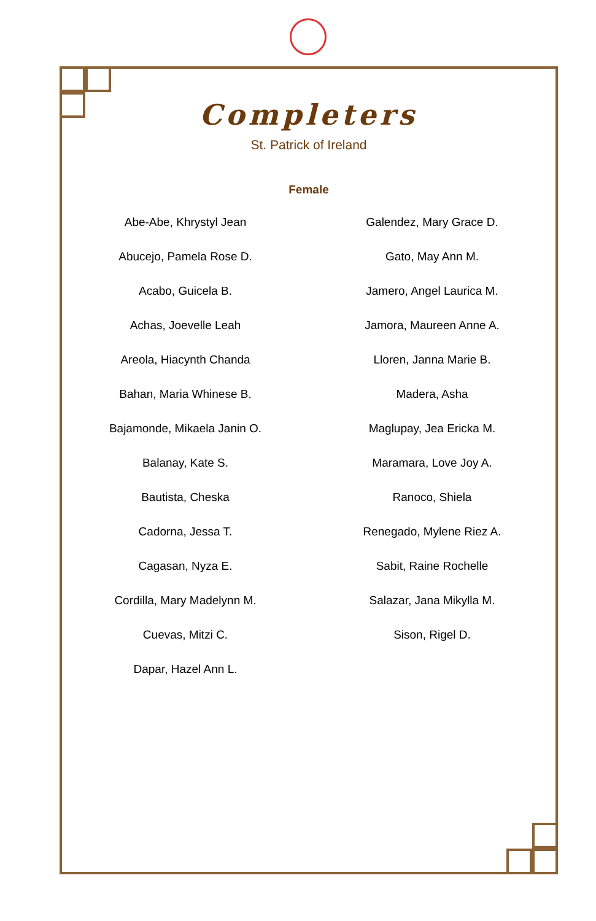Completers
St. Patrick of Ireland
Female
| Abe-Abe, Khrystyl Jean | Galendez, Mary Grace D. |
| Abucejo, Pamela Rose D. | Gato, May Ann M. |
| Acabo, Guicela B. | Jamero, Angel Laurica M. |
| Achas, Joevelle Leah | Jamora, Maureen Anne A. |
| Areola, Hiacynth Chanda | Lloren, Janna Marie B. |
| Bahan, Maria Whinese B. | Madera, Asha |
| Bajamonde, Mikaela Janin O. | Maglupay, Jea Ericka M. |
| Balanay, Kate S. | Maramara, Love Joy A. |
| Bautista, Cheska | Ranoco, Shiela |
| Cadorna, Jessa T. | Renegado, Mylene Riez A. |
| Cagasan, Nyza E. | Sabit, Raine Rochelle |
| Cordilla, Mary Madelynn M. | Salazar, Jana Mikylla M. |
| Cuevas, Mitzi C. | Sison, Rigel D. |
| Dapar, Hazel Ann L. | |